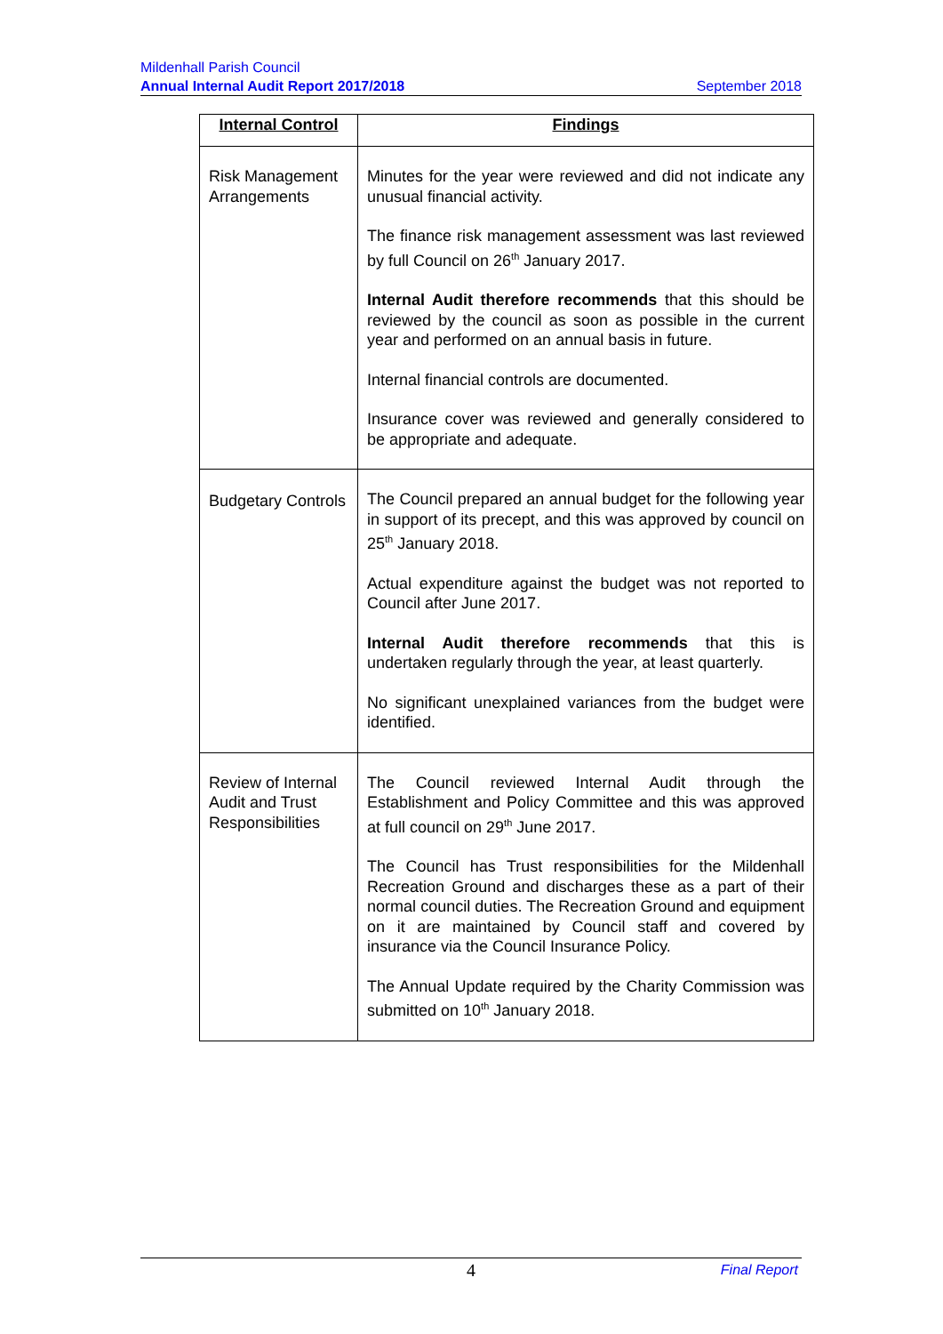Mildenhall Parish Council
Annual Internal Audit Report 2017/2018 September 2018
| Internal Control | Findings |
| --- | --- |
| Risk Management Arrangements | Minutes for the year were reviewed and did not indicate any unusual financial activity. The finance risk management assessment was last reviewed by full Council on 26<sup>th</sup> January 2017. Internal Audit therefore recommends that this should be reviewed by the council as soon as possible in the current year and performed on an annual basis in future. Internal financial controls are documented. Insurance cover was reviewed and generally considered to be appropriate and adequate. |
| Budgetary Controls | The Council prepared an annual budget for the following year in support of its precept, and this was approved by council on 25<sup>th</sup> January 2018. Actual expenditure against the budget was not reported to Council after June 2017. Internal Audit therefore recommends that this is undertaken regularly through the year, at least quarterly. No significant unexplained variances from the budget were identified. |
| Review of Internal Audit and Trust Responsibilities | The Council reviewed Internal Audit through the Establishment and Policy Committee and this was approved at full council on 29<sup>th</sup> June 2017. The Council has Trust responsibilities for the Mildenhall Recreation Ground and discharges these as a part of their normal council duties. The Recreation Ground and equipment on it are maintained by Council staff and covered by insurance via the Council Insurance Policy. The Annual Update required by the Charity Commission was submitted on 10<sup>th</sup> January 2018. |
4
Final Report